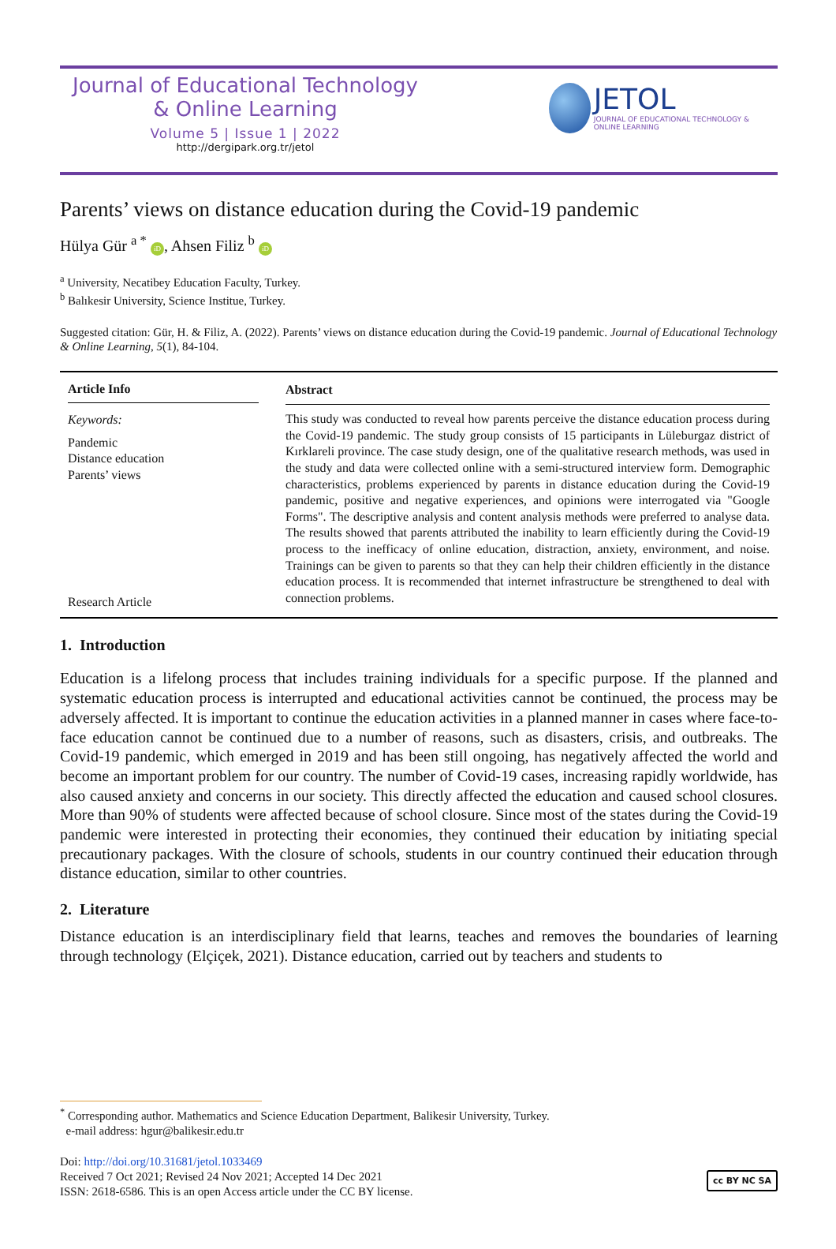Journal of Educational Technology
& Online Learning
Volume 5 | Issue 1 | 2022
http://dergipark.org.tr/jetol
JETOL
JOURNAL OF EDUCATIONAL TECHNOLOGY & ONLINE LEARNING
Parents’ views on distance education during the Covid-19 pandemic
Hülya Gür <sup>a *</sup> iD, Ahsen Filiz <sup>b</sup> iD
<sup>a</sup> University, Necatibey Education Faculty, Turkey.
<sup>b</sup> Balıkesir University, Science Institue, Turkey.
Suggested citation: Gür, H. & Filiz, A. (2022). Parents’ views on distance education during the Covid-19 pandemic. Journal of Educational Technology & Online Learning, 5(1), 84-104.
Article Info
Keywords:
Pandemic
Distance education
Parents’ views
Research Article
Abstract
This study was conducted to reveal how parents perceive the distance education process during the Covid-19 pandemic. The study group consists of 15 participants in Lüleburgaz district of Kırklareli province. The case study design, one of the qualitative research methods, was used in the study and data were collected online with a semi-structured interview form. Demographic characteristics, problems experienced by parents in distance education during the Covid-19 pandemic, positive and negative experiences, and opinions were interrogated via "Google Forms". The descriptive analysis and content analysis methods were preferred to analyse data. The results showed that parents attributed the inability to learn efficiently during the Covid-19 process to the inefficacy of online education, distraction, anxiety, environment, and noise. Trainings can be given to parents so that they can help their children efficiently in the distance education process. It is recommended that internet infrastructure be strengthened to deal with connection problems.
1. Introduction
Education is a lifelong process that includes training individuals for a specific purpose. If the planned and systematic education process is interrupted and educational activities cannot be continued, the process may be adversely affected. It is important to continue the education activities in a planned manner in cases where face-to-face education cannot be continued due to a number of reasons, such as disasters, crisis, and outbreaks. The Covid-19 pandemic, which emerged in 2019 and has been still ongoing, has negatively affected the world and become an important problem for our country. The number of Covid-19 cases, increasing rapidly worldwide, has also caused anxiety and concerns in our society. This directly affected the education and caused school closures. More than 90% of students were affected because of school closure. Since most of the states during the Covid-19 pandemic were interested in protecting their economies, they continued their education by initiating special precautionary packages. With the closure of schools, students in our country continued their education through distance education, similar to other countries.
2. Literature
Distance education is an interdisciplinary field that learns, teaches and removes the boundaries of learning through technology (Elçiçek, 2021). Distance education, carried out by teachers and students to
<sup>*</sup> Corresponding author. Mathematics and Science Education Department, Balikesir University, Turkey.
e-mail address: hgur@balikesir.edu.tr
Doi: http://doi.org/10.31681/jetol.1033469
Received 7 Oct 2021; Revised 24 Nov 2021; Accepted 14 Dec 2021
ISSN: 2618-6586. This is an open Access article under the CC BY license. cc BY NC SA